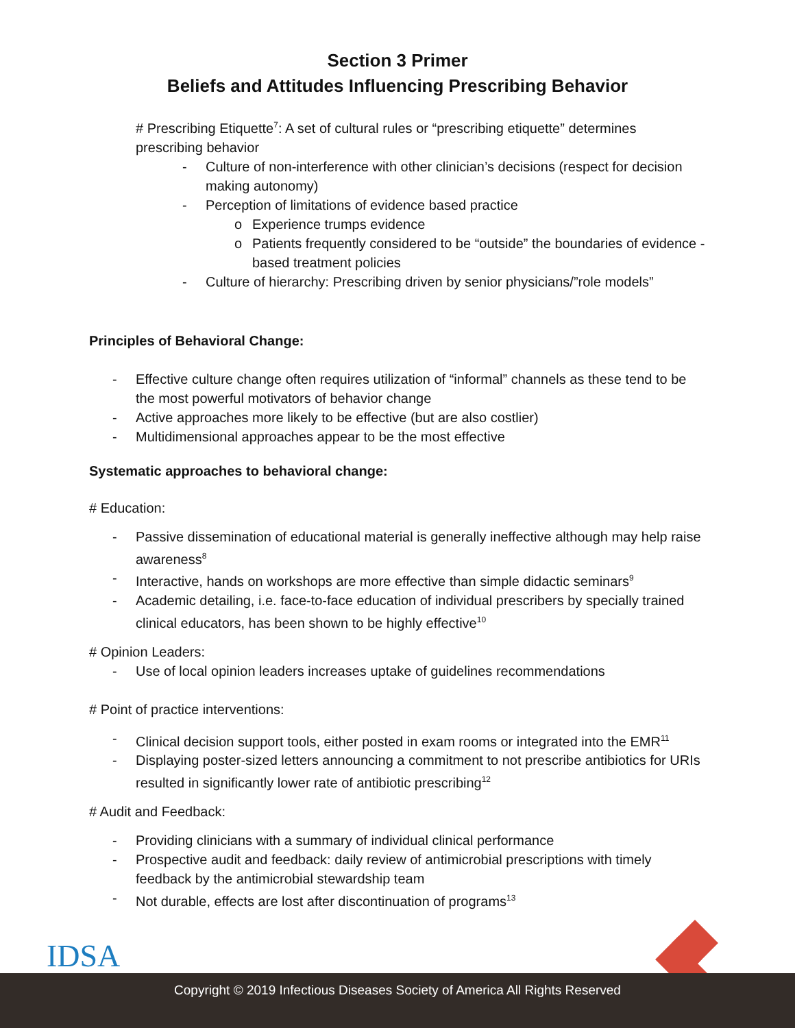Section 3 Primer
Beliefs and Attitudes Influencing Prescribing Behavior
# Prescribing Etiquette<sup>7</sup>: A set of cultural rules or “prescribing etiquette” determines prescribing behavior
- Culture of non-interference with other clinician’s decisions (respect for decision making autonomy)
- Perception of limitations of evidence based practice
o Experience trumps evidence
o Patients frequently considered to be “outside” the boundaries of evidence - based treatment policies
- Culture of hierarchy: Prescribing driven by senior physicians/”role models”
Principles of Behavioral Change:
- Effective culture change often requires utilization of “informal” channels as these tend to be the most powerful motivators of behavior change
- Active approaches more likely to be effective (but are also costlier)
- Multidimensional approaches appear to be the most effective
Systematic approaches to behavioral change:
# Education:
- Passive dissemination of educational material is generally ineffective although may help raise awareness<sup>8</sup>
- Interactive, hands on workshops are more effective than simple didactic seminars<sup>9</sup>
- Academic detailing, i.e. face-to-face education of individual prescribers by specially trained clinical educators, has been shown to be highly effective<sup>10</sup>
# Opinion Leaders:
- Use of local opinion leaders increases uptake of guidelines recommendations
# Point of practice interventions:
- Clinical decision support tools, either posted in exam rooms or integrated into the EMR<sup>11</sup>
- Displaying poster-sized letters announcing a commitment to not prescribe antibiotics for URIs resulted in significantly lower rate of antibiotic prescribing<sup>12</sup>
# Audit and Feedback:
- Providing clinicians with a summary of individual clinical performance
- Prospective audit and feedback: daily review of antimicrobial prescriptions with timely feedback by the antimicrobial stewardship team
- Not durable, effects are lost after discontinuation of programs<sup>13</sup>
IDSA
Copyright © 2019 Infectious Diseases Society of America All Rights Reserved